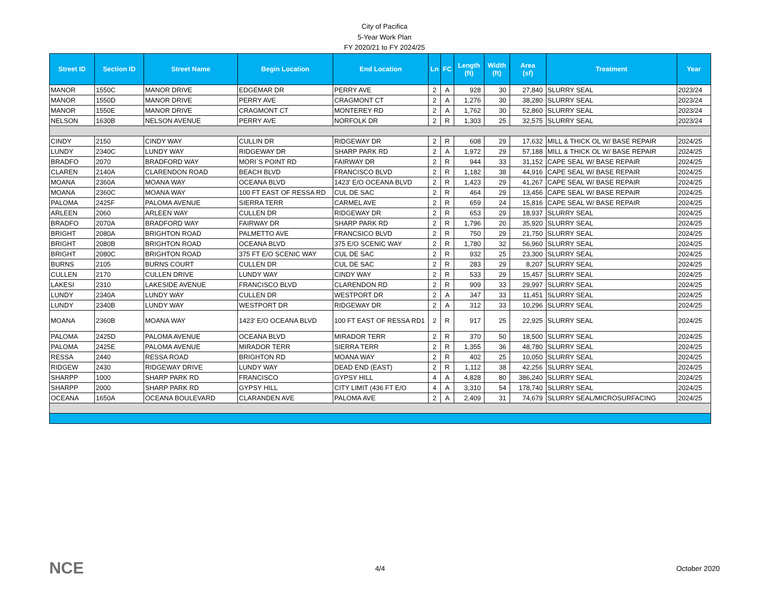City of Pacifica
5-Year Work Plan
FY 2020/21 to FY 2024/25
| Street ID | Section ID | Street Name | Begin Location | End Location | Ln | FC | Length (ft) | Width (ft) | Area (sf) | Treatment | Year |
| --- | --- | --- | --- | --- | --- | --- | --- | --- | --- | --- | --- |
| MANOR | 1550C | MANOR DRIVE | EDGEMAR DR | PERRY AVE | 2 | A | 928 | 30 | 27,840 | SLURRY SEAL | 2023/24 |
| MANOR | 1550D | MANOR DRIVE | PERRY AVE | CRAGMONT CT | 2 | A | 1,276 | 30 | 38,280 | SLURRY SEAL | 2023/24 |
| MANOR | 1550E | MANOR DRIVE | CRAGMONT CT | MONTEREY RD | 2 | A | 1,762 | 30 | 52,860 | SLURRY SEAL | 2023/24 |
| NELSON | 1630B | NELSON AVENUE | PERRY AVE | NORFOLK DR | 2 | R | 1,303 | 25 | 32,575 | SLURRY SEAL | 2023/24 |
| CINDY | 2150 | CINDY WAY | CULLIN DR | RIDGEWAY DR | 2 | R | 608 | 29 | 17,632 | MILL & THICK OL W/ BASE REPAIR | 2024/25 |
| LUNDY | 2340C | LUNDY WAY | RIDGEWAY DR | SHARP PARK RD | 2 | A | 1,972 | 29 | 57,188 | MILL & THICK OL W/ BASE REPAIR | 2024/25 |
| BRADFO | 2070 | BRADFORD WAY | MORI`S POINT RD | FAIRWAY DR | 2 | R | 944 | 33 | 31,152 | CAPE SEAL W/ BASE REPAIR | 2024/25 |
| CLAREN | 2140A | CLARENDON ROAD | BEACH BLVD | FRANCISCO BLVD | 2 | R | 1,182 | 38 | 44,916 | CAPE SEAL W/ BASE REPAIR | 2024/25 |
| MOANA | 2360A | MOANA WAY | OCEANA BLVD | 1423' E/O OCEANA BLVD | 2 | R | 1,423 | 29 | 41,267 | CAPE SEAL W/ BASE REPAIR | 2024/25 |
| MOANA | 2360C | MOANA WAY | 100 FT EAST OF RESSA RD | CUL DE SAC | 2 | R | 464 | 29 | 13,456 | CAPE SEAL W/ BASE REPAIR | 2024/25 |
| PALOMA | 2425F | PALOMA AVENUE | SIERRA TERR | CARMEL AVE | 2 | R | 659 | 24 | 15,816 | CAPE SEAL W/ BASE REPAIR | 2024/25 |
| ARLEEN | 2060 | ARLEEN WAY | CULLEN DR | RIDGEWAY DR | 2 | R | 653 | 29 | 18,937 | SLURRY SEAL | 2024/25 |
| BRADFO | 2070A | BRADFORD WAY | FAIRWAY DR | SHARP PARK RD | 2 | R | 1,796 | 20 | 35,920 | SLURRY SEAL | 2024/25 |
| BRIGHT | 2080A | BRIGHTON ROAD | PALMETTO AVE | FRANCSICO BLVD | 2 | R | 750 | 29 | 21,750 | SLURRY SEAL | 2024/25 |
| BRIGHT | 2080B | BRIGHTON ROAD | OCEANA BLVD | 375 E/O SCENIC WAY | 2 | R | 1,780 | 32 | 56,960 | SLURRY SEAL | 2024/25 |
| BRIGHT | 2080C | BRIGHTON ROAD | 375 FT E/O SCENIC WAY | CUL DE SAC | 2 | R | 932 | 25 | 23,300 | SLURRY SEAL | 2024/25 |
| BURNS | 2105 | BURNS COURT | CULLEN DR | CUL DE SAC | 2 | R | 283 | 29 | 8,207 | SLURRY SEAL | 2024/25 |
| CULLEN | 2170 | CULLEN DRIVE | LUNDY WAY | CINDY WAY | 2 | R | 533 | 29 | 15,457 | SLURRY SEAL | 2024/25 |
| LAKESI | 2310 | LAKESIDE AVENUE | FRANCISCO BLVD | CLARENDON RD | 2 | R | 909 | 33 | 29,997 | SLURRY SEAL | 2024/25 |
| LUNDY | 2340A | LUNDY WAY | CULLEN DR | WESTPORT DR | 2 | A | 347 | 33 | 11,451 | SLURRY SEAL | 2024/25 |
| LUNDY | 2340B | LUNDY WAY | WESTPORT DR | RIDGEWAY DR | 2 | A | 312 | 33 | 10,296 | SLURRY SEAL | 2024/25 |
| MOANA | 2360B | MOANA WAY | 1423' E/O OCEANA BLVD | 100 FT EAST OF RESSA RD1 | 2 | R | 917 | 25 | 22,925 | SLURRY SEAL | 2024/25 |
| PALOMA | 2425D | PALOMA AVENUE | OCEANA BLVD | MIRADOR TERR | 2 | R | 370 | 50 | 18,500 | SLURRY SEAL | 2024/25 |
| PALOMA | 2425E | PALOMA AVENUE | MIRADOR TERR | SIERRA TERR | 2 | R | 1,355 | 36 | 48,780 | SLURRY SEAL | 2024/25 |
| RESSA | 2440 | RESSA ROAD | BRIGHTON RD | MOANA WAY | 2 | R | 402 | 25 | 10,050 | SLURRY SEAL | 2024/25 |
| RIDGEW | 2430 | RIDGEWAY DRIVE | LUNDY WAY | DEAD END (EAST) | 2 | R | 1,112 | 38 | 42,256 | SLURRY SEAL | 2024/25 |
| SHARPP | 1000 | SHARP PARK RD | FRANCISCO | GYPSY HILL | 4 | A | 4,828 | 80 | 386,240 | SLURRY SEAL | 2024/25 |
| SHARPP | 2000 | SHARP PARK RD | GYPSY HILL | CITY LIMIT (436 FT E/O | 4 | A | 3,310 | 54 | 178,740 | SLURRY SEAL | 2024/25 |
| OCEANA | 1650A | OCEANA BOULEVARD | CLARANDEN AVE | PALOMA AVE | 2 | A | 2,409 | 31 | 74,679 | SLURRY SEAL/MICROSURFACING | 2024/25 |
NCE 4/4 October 2020